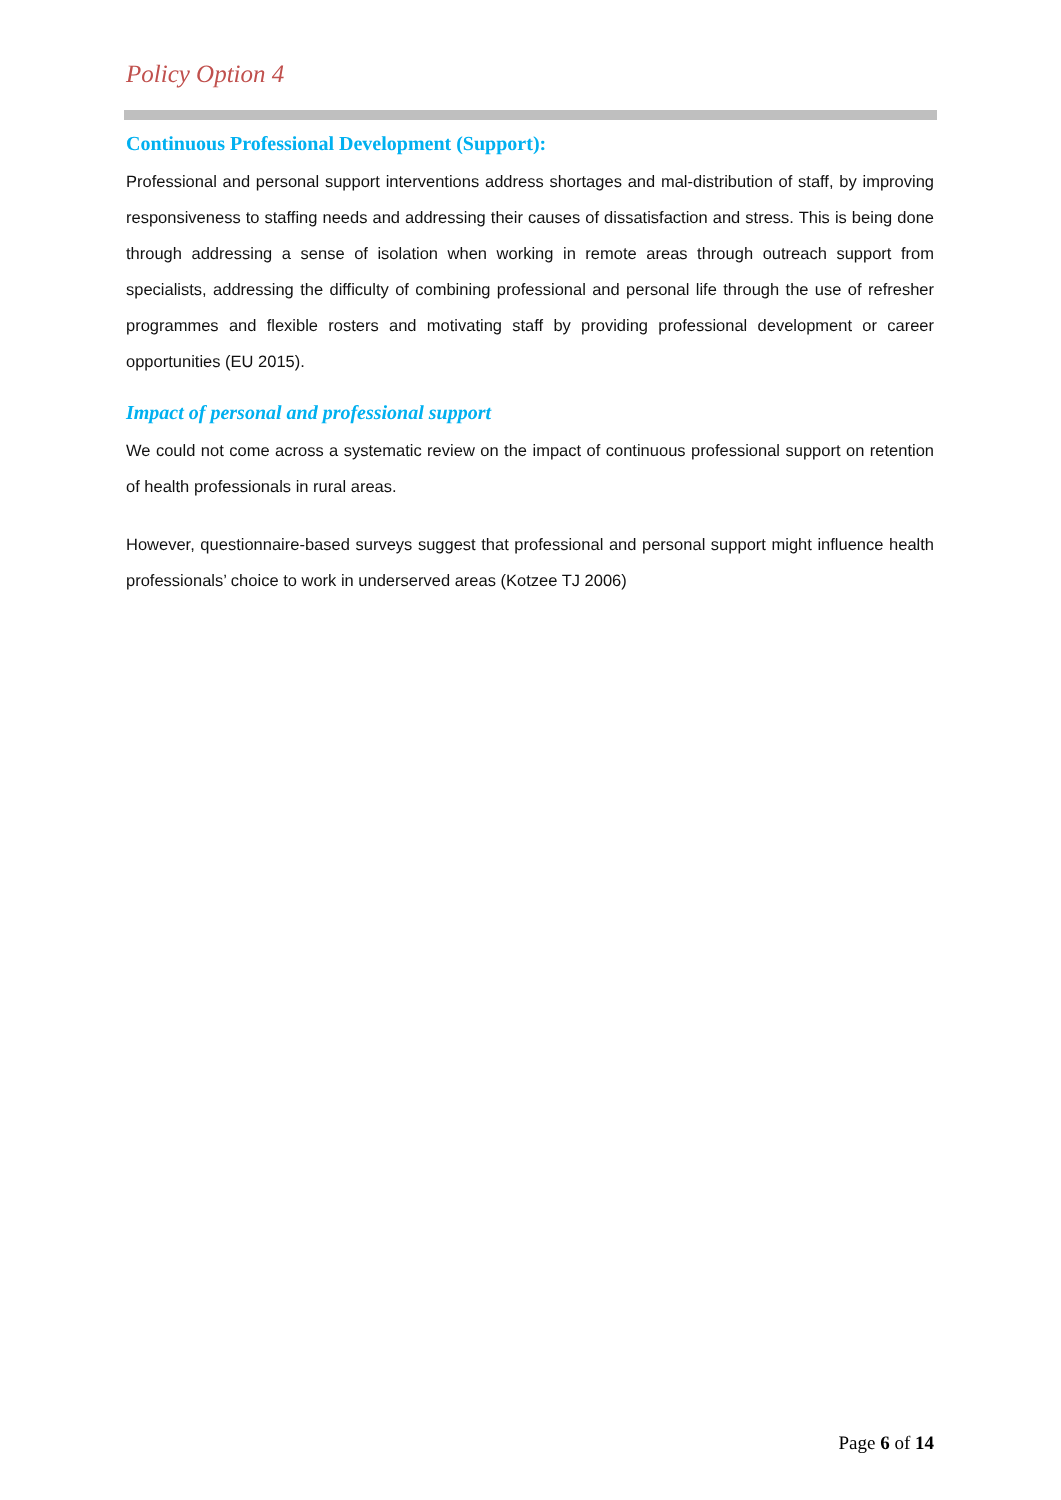Policy Option 4
Continuous Professional Development (Support):
Professional and personal support interventions address shortages and mal-distribution of staff, by improving responsiveness to staffing needs and addressing their causes of dissatisfaction and stress. This is being done through addressing a sense of isolation when working in remote areas through outreach support from specialists, addressing the difficulty of combining professional and personal life through the use of refresher programmes and flexible rosters and motivating staff by providing professional development or career opportunities (EU 2015).
Impact of personal and professional support
We could not come across a systematic review on the impact of continuous professional support on retention of health professionals in rural areas.
However, questionnaire-based surveys suggest that professional and personal support might influence health professionals’ choice to work in underserved areas (Kotzee TJ 2006)
Page 6 of 14